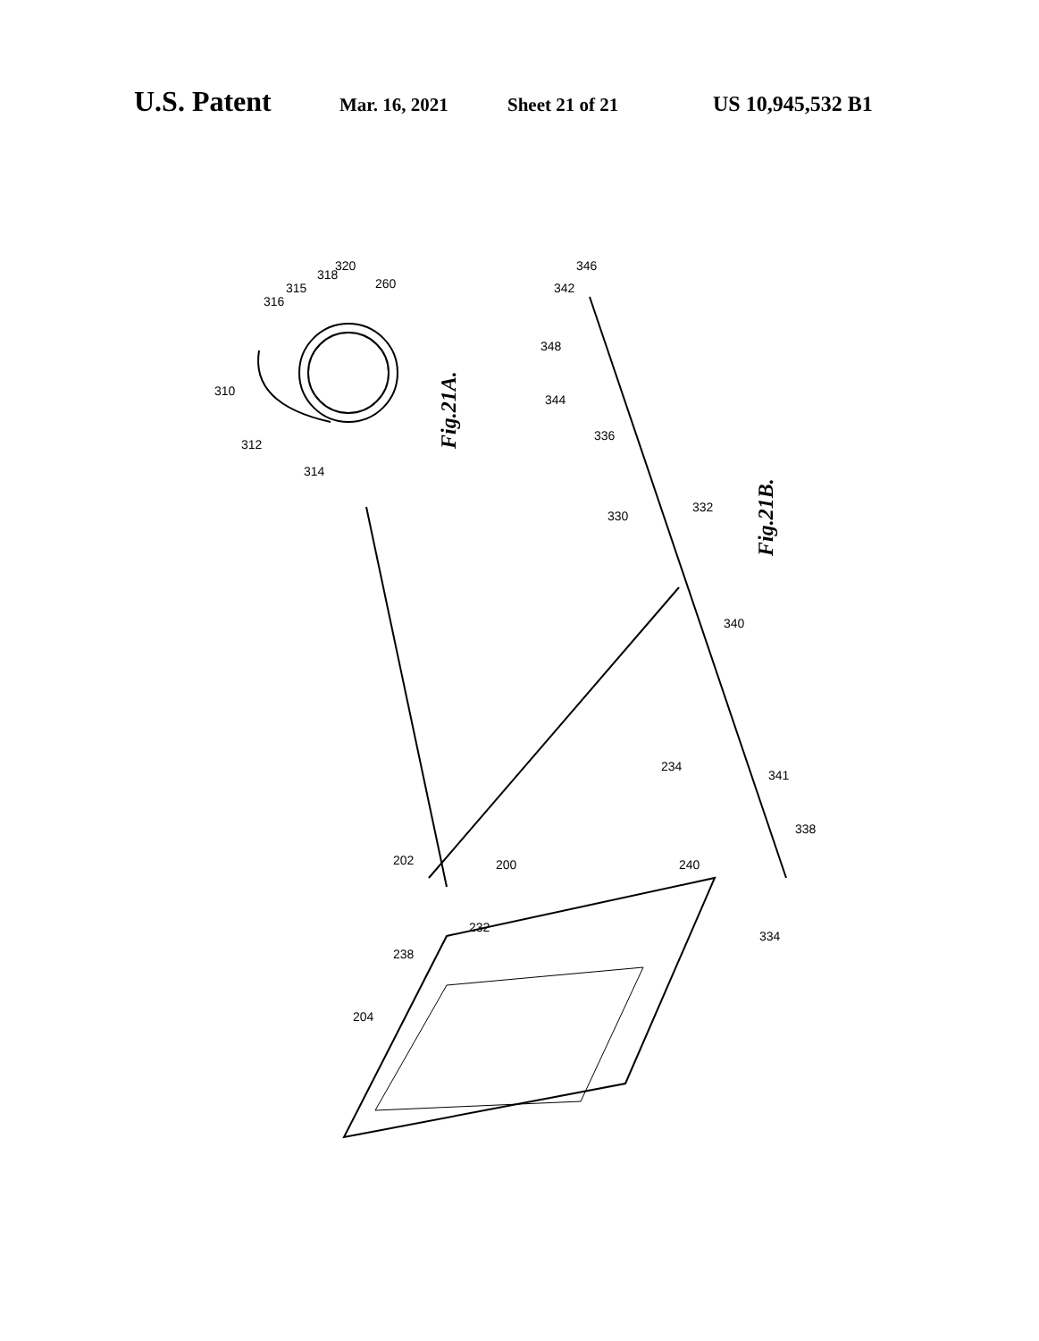U.S. Patent Mar. 16, 2021 Sheet 21 of 21 US 10,945,532 B1
Fig.21A.
Fig.21B.
310
312
314
316
315
318
320
260
342
346
348
344
336
330
332
340
234
341
338
240
334
200
202
232
238
204